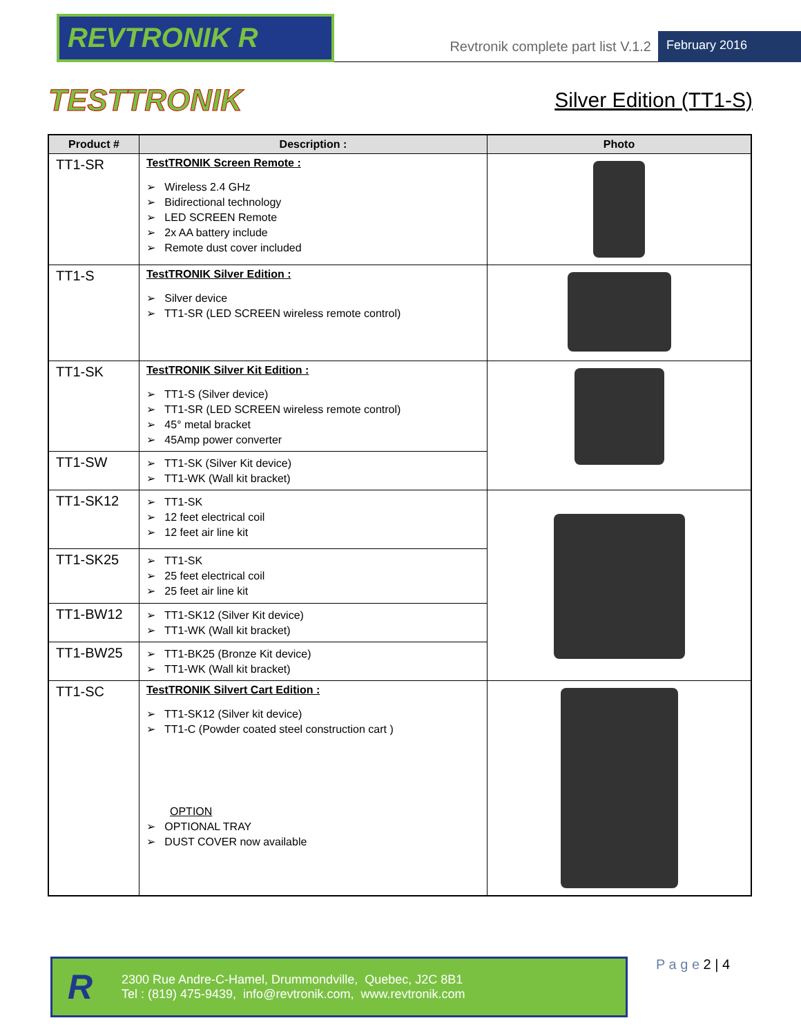REVTRONIK R
Revtronik complete part list V.1.2
February 2016
TESTTRONIK
Silver Edition (TT1-S)
| Product # | Description : | Photo |
| --- | --- | --- |
| TT1-SR | TestTRONIK Screen Remote : ➢ Wireless 2.4 GHz ➢ Bidirectional technology ➢ LED SCREEN Remote ➢ 2x AA battery include ➢ Remote dust cover included | |
| TT1-S | TestTRONIK Silver Edition : ➢ Silver device ➢ TT1-SR (LED SCREEN wireless remote control) | |
| TT1-SK | TestTRONIK Silver Kit Edition : ➢ TT1-S (Silver device) ➢ TT1-SR (LED SCREEN wireless remote control) ➢ 45° metal bracket ➢ 45Amp power converter | |
| TT1-SW | ➢ TT1-SK (Silver Kit device) ➢ TT1-WK (Wall kit bracket) | |
| TT1-SK12 | ➢ TT1-SK ➢ 12 feet electrical coil ➢ 12 feet air line kit | |
| TT1-SK25 | ➢ TT1-SK ➢ 25 feet electrical coil ➢ 25 feet air line kit | |
| TT1-BW12 | ➢ TT1-SK12 (Silver Kit device) ➢ TT1-WK (Wall kit bracket) | |
| TT1-BW25 | ➢ TT1-BK25 (Bronze Kit device) ➢ TT1-WK (Wall kit bracket) | |
| TT1-SC | TestTRONIK Silvert Cart Edition : ➢ TT1-SK12 (Silver kit device) ➢ TT1-C (Powder coated steel construction cart ) OPTION ➢ OPTIONAL TRAY ➢ DUST COVER now available | |
R
2300 Rue Andre-C-Hamel, Drummondville, Quebec, J2C 8B1
Tel : (819) 475-9439, info@revtronik.com, www.revtronik.com
P a g e 2 | 4